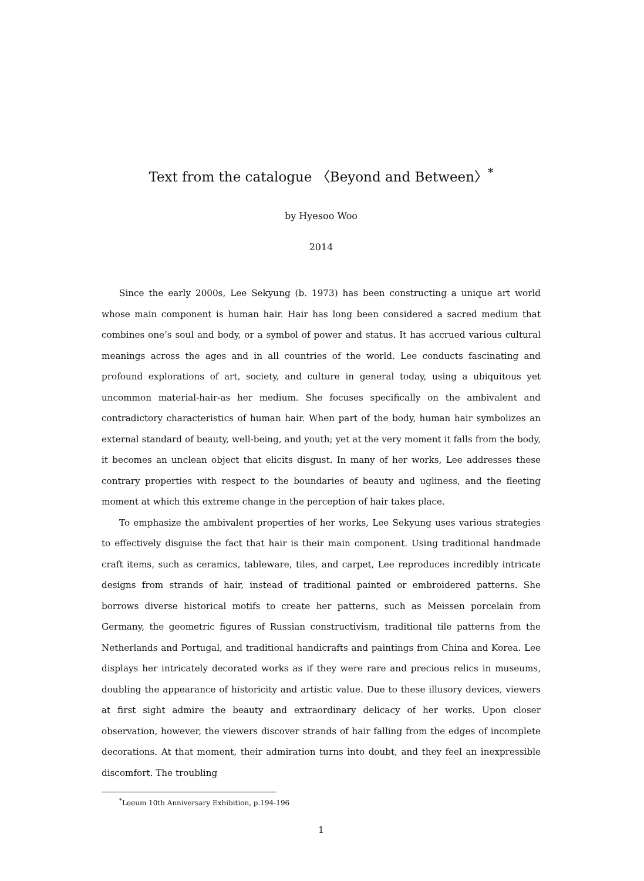Text from the catalogue 〈Beyond and Between〉<sup>*</sup>
by Hyesoo Woo
2014
Since the early 2000s, Lee Sekyung (b. 1973) has been constructing a unique art world whose main component is human hair. Hair has long been considered a sacred medium that combines one’s soul and body, or a symbol of power and status. It has accrued various cultural meanings across the ages and in all countries of the world. Lee conducts fascinating and profound explorations of art, society, and culture in general today, using a ubiquitous yet uncommon material-hair-as her medium. She focuses specifically on the ambivalent and contradictory characteristics of human hair. When part of the body, human hair symbolizes an external standard of beauty, well-being, and youth; yet at the very moment it falls from the body, it becomes an unclean object that elicits disgust. In many of her works, Lee addresses these contrary properties with respect to the boundaries of beauty and ugliness, and the fleeting moment at which this extreme change in the perception of hair takes place.
To emphasize the ambivalent properties of her works, Lee Sekyung uses various strategies to effectively disguise the fact that hair is their main component. Using traditional handmade craft items, such as ceramics, tableware, tiles, and carpet, Lee reproduces incredibly intricate designs from strands of hair, instead of traditional painted or embroidered patterns. She borrows diverse historical motifs to create her patterns, such as Meissen porcelain from Germany, the geometric figures of Russian constructivism, traditional tile patterns from the Netherlands and Portugal, and traditional handicrafts and paintings from China and Korea. Lee displays her intricately decorated works as if they were rare and precious relics in museums, doubling the appearance of historicity and artistic value. Due to these illusory devices, viewers at first sight admire the beauty and extraordinary delicacy of her works. Upon closer observation, however, the viewers discover strands of hair falling from the edges of incomplete decorations. At that moment, their admiration turns into doubt, and they feel an inexpressible discomfort. The troubling
<sup>*</sup> Leeum 10th Anniversary Exhibition, p.194-196
1